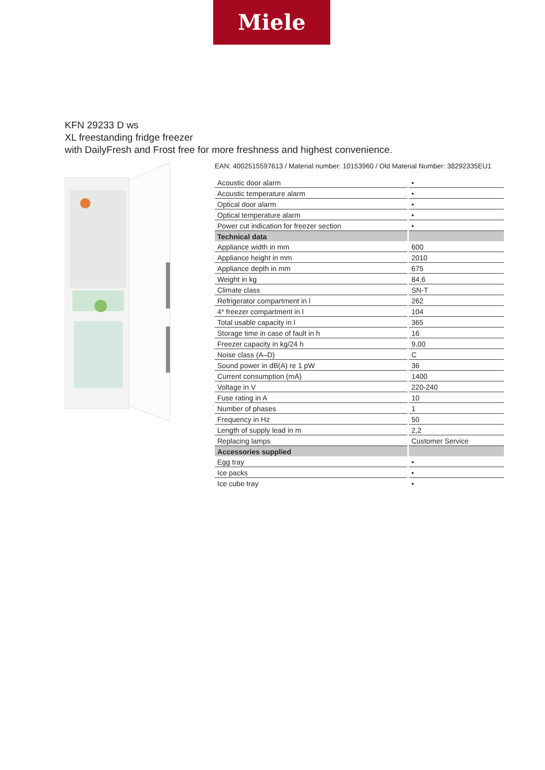Miele
KFN 29233 D ws
XL freestanding fridge freezer
with DailyFresh and Frost free for more freshness and highest convenience.
EAN: 4002515597613 / Material number: 10153960 / Old Material Number: 38292335EU1
| Acoustic door alarm | • |
| Acoustic temperature alarm | • |
| Optical door alarm | • |
| Optical temperature alarm | • |
| Power cut indication for freezer section | • |
| Technical data | |
| Appliance width in mm | 600 |
| Appliance height in mm | 2010 |
| Appliance depth in mm | 675 |
| Weight in kg | 84,6 |
| Climate class | SN-T |
| Refrigerator compartment in l | 262 |
| 4* freezer compartment in l | 104 |
| Total usable capacity in l | 365 |
| Storage time in case of fault in h | 16 |
| Freezer capacity in kg/24 h | 9,00 |
| Noise class (A–D) | C |
| Sound power in dB(A) re 1 pW | 36 |
| Current consumption (mA) | 1400 |
| Voltage in V | 220-240 |
| Fuse rating in A | 10 |
| Number of phases | 1 |
| Frequency in Hz | 50 |
| Length of supply lead in m | 2,2 |
| Replacing lamps | Customer Service |
| Accessories supplied | |
| Egg tray | • |
| Ice packs | • |
| Ice cube tray | • |